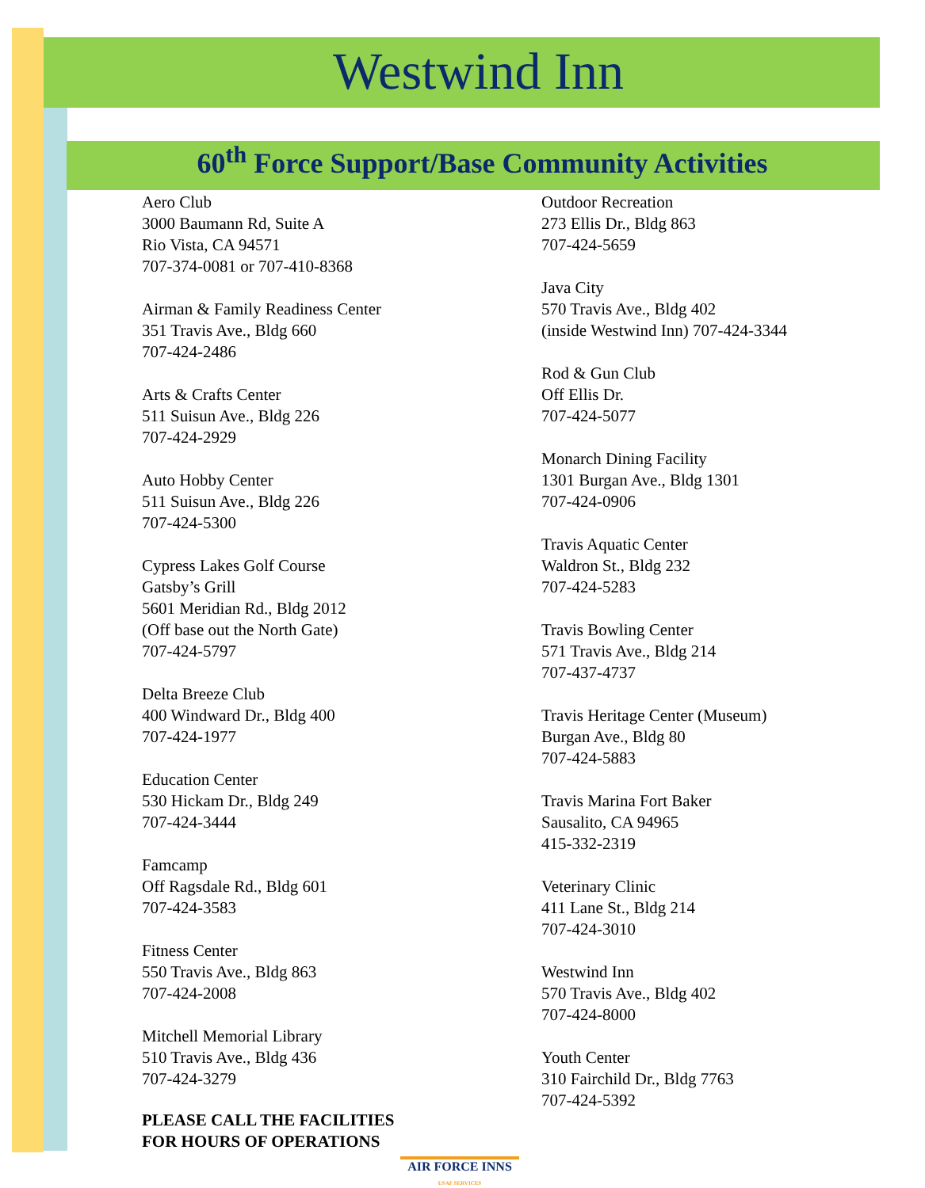Westwind Inn
60<sup>th</sup> Force Support/Base Community Activities
Aero Club
3000 Baumann Rd, Suite A
Rio Vista, CA 94571
707-374-0081 or 707-410-8368
Airman & Family Readiness Center
351 Travis Ave., Bldg 660
707-424-2486
Arts & Crafts Center
511 Suisun Ave., Bldg 226
707-424-2929
Auto Hobby Center
511 Suisun Ave., Bldg 226
707-424-5300
Cypress Lakes Golf Course
Gatsby’s Grill
5601 Meridian Rd., Bldg 2012
(Off base out the North Gate)
707-424-5797
Delta Breeze Club
400 Windward Dr., Bldg 400
707-424-1977
Education Center
530 Hickam Dr., Bldg 249
707-424-3444
Famcamp
Off Ragsdale Rd., Bldg 601
707-424-3583
Fitness Center
550 Travis Ave., Bldg 863
707-424-2008
Mitchell Memorial Library
510 Travis Ave., Bldg 436
707-424-3279
PLEASE CALL THE FACILITIES
FOR HOURS OF OPERATIONS
Outdoor Recreation
273 Ellis Dr., Bldg 863
707-424-5659
Java City
570 Travis Ave., Bldg 402
(inside Westwind Inn) 707-424-3344
Rod & Gun Club
Off Ellis Dr.
707-424-5077
Monarch Dining Facility
1301 Burgan Ave., Bldg 1301
707-424-0906
Travis Aquatic Center
Waldron St., Bldg 232
707-424-5283
Travis Bowling Center
571 Travis Ave., Bldg 214
707-437-4737
Travis Heritage Center (Museum)
Burgan Ave., Bldg 80
707-424-5883
Travis Marina Fort Baker
Sausalito, CA 94965
415-332-2319
Veterinary Clinic
411 Lane St., Bldg 214
707-424-3010
Westwind Inn
570 Travis Ave., Bldg 402
707-424-8000
Youth Center
310 Fairchild Dr., Bldg 7763
707-424-5392
AIR FORCE INNS
USAF SERVICES